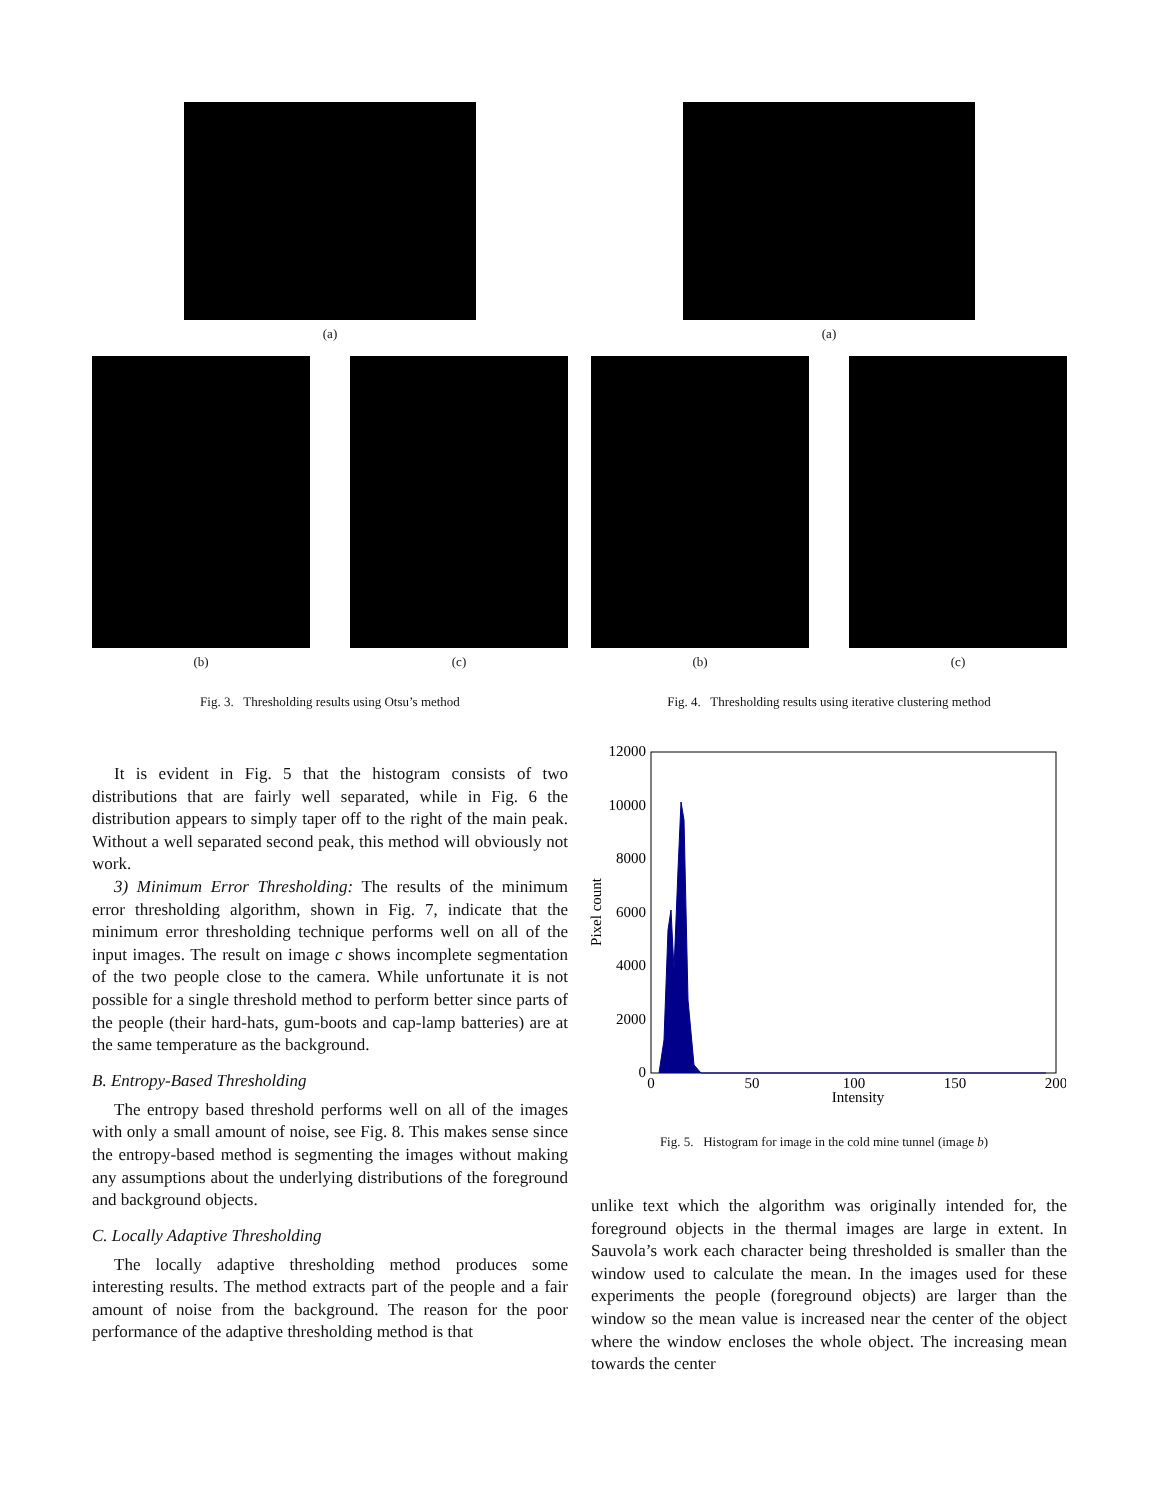(a)
(b) (c)
Fig. 3. Thresholding results using Otsu’s method
(a)
(b) (c)
Fig. 4. Thresholding results using iterative clustering method
It is evident in Fig. 5 that the histogram consists of two distributions that are fairly well separated, while in Fig. 6 the distribution appears to simply taper off to the right of the main peak. Without a well separated second peak, this method will obviously not work.
3) Minimum Error Thresholding: The results of the minimum error thresholding algorithm, shown in Fig. 7, indicate that the minimum error thresholding technique performs well on all of the input images. The result on image c shows incomplete segmentation of the two people close to the camera. While unfortunate it is not possible for a single threshold method to perform better since parts of the people (their hard-hats, gum-boots and cap-lamp batteries) are at the same temperature as the background.
B. Entropy-Based Thresholding
The entropy based threshold performs well on all of the images with only a small amount of noise, see Fig. 8. This makes sense since the entropy-based method is segmenting the images without making any assumptions about the underlying distributions of the foreground and background objects.
C. Locally Adaptive Thresholding
The locally adaptive thresholding method produces some interesting results. The method extracts part of the people and a fair amount of noise from the background. The reason for the poor performance of the adaptive thresholding method is that
12000
10000
8000
6000
4000
2000
0
0
50
100
150
200
Intensity
Pixel count
Fig. 5. Histogram for image in the cold mine tunnel (image b)
unlike text which the algorithm was originally intended for, the foreground objects in the thermal images are large in extent. In Sauvola’s work each character being thresholded is smaller than the window used to calculate the mean. In the images used for these experiments the people (foreground objects) are larger than the window so the mean value is increased near the center of the object where the window encloses the whole object. The increasing mean towards the center